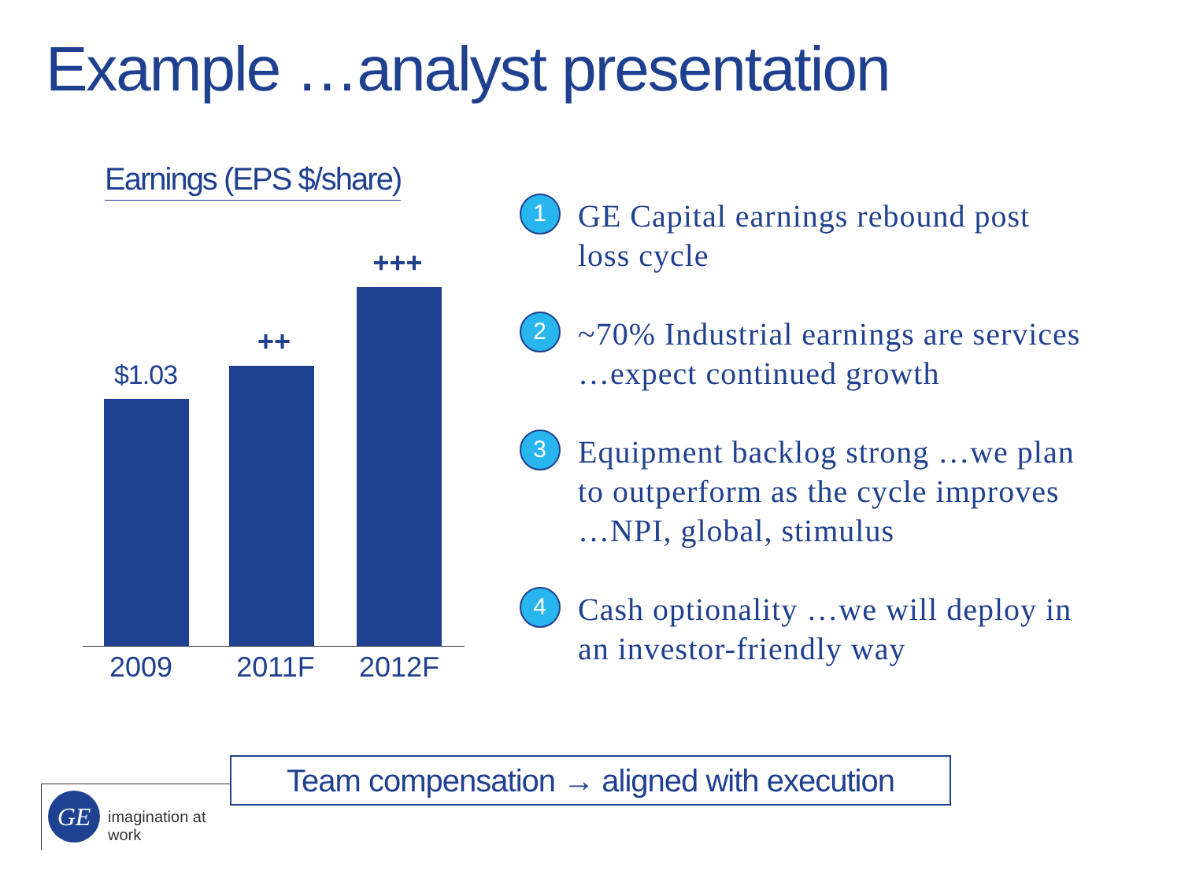Example …analyst presentation
Earnings (EPS $/share)
$1.03
++
+++
2009 2011F 2012F
1
GE Capital earnings rebound post
loss cycle
2
~70% Industrial earnings are services
…expect continued growth
3
Equipment backlog strong …we plan
to outperform as the cycle improves
…NPI, global, stimulus
4
Cash optionality …we will deploy in
an investor-friendly way
GE imagination at work
Team compensation → aligned with execution